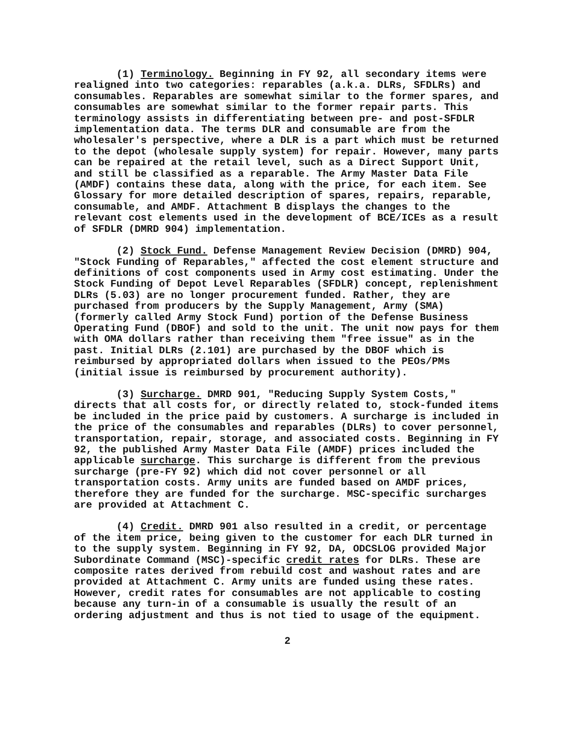(1) Terminology. Beginning in FY 92, all secondary items were realigned into two categories: reparables (a.k.a. DLRs, SFDLRs) and consumables. Reparables are somewhat similar to the former spares, and consumables are somewhat similar to the former repair parts. This terminology assists in differentiating between pre- and post-SFDLR implementation data. The terms DLR and consumable are from the wholesaler's perspective, where a DLR is a part which must be returned to the depot (wholesale supply system) for repair. However, many parts can be repaired at the retail level, such as a Direct Support Unit, and still be classified as a reparable. The Army Master Data File (AMDF) contains these data, along with the price, for each item. See Glossary for more detailed description of spares, repairs, reparable, consumable, and AMDF. Attachment B displays the changes to the relevant cost elements used in the development of BCE/ICEs as a result of SFDLR (DMRD 904) implementation.
(2) Stock Fund. Defense Management Review Decision (DMRD) 904, "Stock Funding of Reparables," affected the cost element structure and definitions of cost components used in Army cost estimating. Under the Stock Funding of Depot Level Reparables (SFDLR) concept, replenishment DLRs (5.03) are no longer procurement funded. Rather, they are purchased from producers by the Supply Management, Army (SMA) (formerly called Army Stock Fund) portion of the Defense Business Operating Fund (DBOF) and sold to the unit. The unit now pays for them with OMA dollars rather than receiving them "free issue" as in the past. Initial DLRs (2.101) are purchased by the DBOF which is reimbursed by appropriated dollars when issued to the PEOs/PMs (initial issue is reimbursed by procurement authority).
(3) Surcharge. DMRD 901, "Reducing Supply System Costs," directs that all costs for, or directly related to, stock-funded items be included in the price paid by customers. A surcharge is included in the price of the consumables and reparables (DLRs) to cover personnel, transportation, repair, storage, and associated costs. Beginning in FY 92, the published Army Master Data File (AMDF) prices included the applicable surcharge. This surcharge is different from the previous surcharge (pre-FY 92) which did not cover personnel or all transportation costs. Army units are funded based on AMDF prices, therefore they are funded for the surcharge. MSC-specific surcharges are provided at Attachment C.
(4) Credit. DMRD 901 also resulted in a credit, or percentage of the item price, being given to the customer for each DLR turned in to the supply system. Beginning in FY 92, DA, ODCSLOG provided Major Subordinate Command (MSC)-specific credit rates for DLRs. These are composite rates derived from rebuild cost and washout rates and are provided at Attachment C. Army units are funded using these rates. However, credit rates for consumables are not applicable to costing because any turn-in of a consumable is usually the result of an ordering adjustment and thus is not tied to usage of the equipment.
2